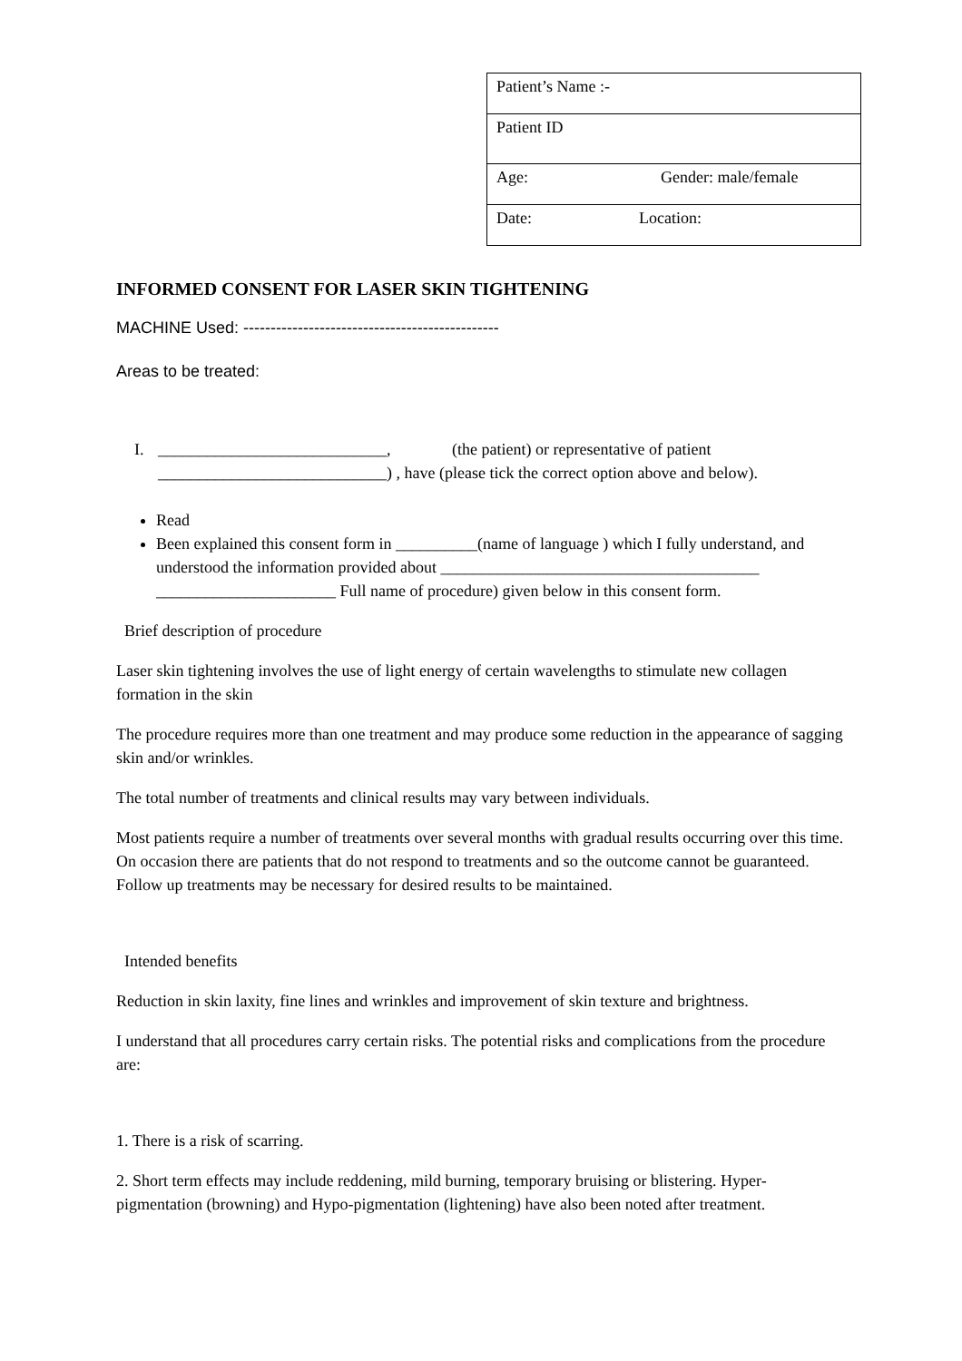| Patient’s Name :- |
| Patient ID |
| Age: Gender: male/female |
| Date: Location: |
INFORMED CONSENT FOR LASER SKIN TIGHTENING
MACHINE Used: -----------------------------------------------
Areas to be treated:
I. ____________________________, (the patient) or representative of patient ____________________________) , have (please tick the correct option above and below).
Read
Been explained this consent form in __________(name of language ) which I fully understand, and understood the information provided about _______________________________________ ______________________ Full name of procedure) given below in this consent form.
Brief description of procedure
Laser skin tightening involves the use of light energy of certain wavelengths to stimulate new collagen formation in the skin
The procedure requires more than one treatment and may produce some reduction in the appearance of sagging skin and/or wrinkles.
The total number of treatments and clinical results may vary between individuals.
Most patients require a number of treatments over several months with gradual results occurring over this time. On occasion there are patients that do not respond to treatments and so the outcome cannot be guaranteed. Follow up treatments may be necessary for desired results to be maintained.
Intended benefits
Reduction in skin laxity, fine lines and wrinkles and improvement of skin texture and brightness.
I understand that all procedures carry certain risks. The potential risks and complications from the procedure are:
1. There is a risk of scarring.
2. Short term effects may include reddening, mild burning, temporary bruising or blistering. Hyper-pigmentation (browning) and Hypo-pigmentation (lightening) have also been noted after treatment.